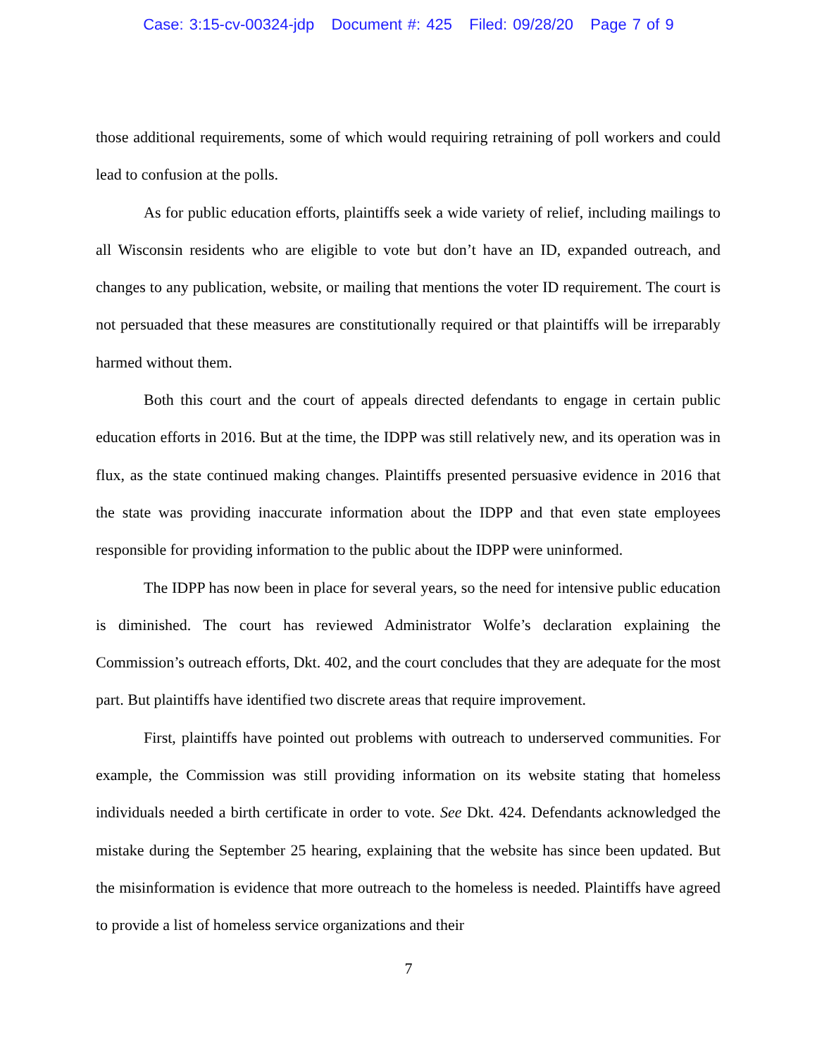Case: 3:15-cv-00324-jdp Document #: 425 Filed: 09/28/20 Page 7 of 9
those additional requirements, some of which would requiring retraining of poll workers and could lead to confusion at the polls.
As for public education efforts, plaintiffs seek a wide variety of relief, including mailings to all Wisconsin residents who are eligible to vote but don’t have an ID, expanded outreach, and changes to any publication, website, or mailing that mentions the voter ID requirement. The court is not persuaded that these measures are constitutionally required or that plaintiffs will be irreparably harmed without them.
Both this court and the court of appeals directed defendants to engage in certain public education efforts in 2016. But at the time, the IDPP was still relatively new, and its operation was in flux, as the state continued making changes. Plaintiffs presented persuasive evidence in 2016 that the state was providing inaccurate information about the IDPP and that even state employees responsible for providing information to the public about the IDPP were uninformed.
The IDPP has now been in place for several years, so the need for intensive public education is diminished. The court has reviewed Administrator Wolfe’s declaration explaining the Commission’s outreach efforts, Dkt. 402, and the court concludes that they are adequate for the most part. But plaintiffs have identified two discrete areas that require improvement.
First, plaintiffs have pointed out problems with outreach to underserved communities. For example, the Commission was still providing information on its website stating that homeless individuals needed a birth certificate in order to vote. See Dkt. 424. Defendants acknowledged the mistake during the September 25 hearing, explaining that the website has since been updated. But the misinformation is evidence that more outreach to the homeless is needed. Plaintiffs have agreed to provide a list of homeless service organizations and their
7